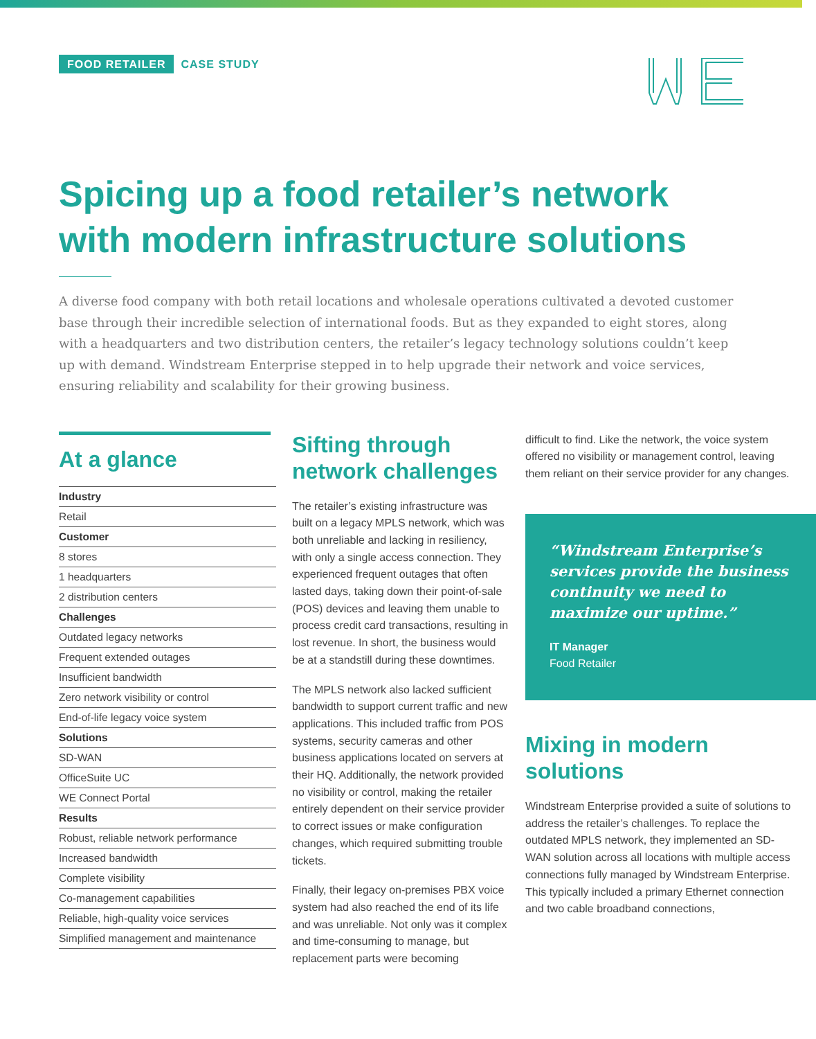FOOD RETAILER CASE STUDY
Spicing up a food retailer’s network with modern infrastructure solutions
A diverse food company with both retail locations and wholesale operations cultivated a devoted customer base through their incredible selection of international foods. But as they expanded to eight stores, along with a headquarters and two distribution centers, the retailer’s legacy technology solutions couldn’t keep up with demand. Windstream Enterprise stepped in to help upgrade their network and voice services, ensuring reliability and scalability for their growing business.
At a glance
| Industry |
| --- |
| Retail |
| Customer |
| 8 stores |
| 1 headquarters |
| 2 distribution centers |
| Challenges |
| Outdated legacy networks |
| Frequent extended outages |
| Insufficient bandwidth |
| Zero network visibility or control |
| End-of-life legacy voice system |
| Solutions |
| SD-WAN |
| OfficeSuite UC |
| WE Connect Portal |
| Results |
| Robust, reliable network performance |
| Increased bandwidth |
| Complete visibility |
| Co-management capabilities |
| Reliable, high-quality voice services |
| Simplified management and maintenance |
Sifting through network challenges
The retailer’s existing infrastructure was built on a legacy MPLS network, which was both unreliable and lacking in resiliency, with only a single access connection. They experienced frequent outages that often lasted days, taking down their point-of-sale (POS) devices and leaving them unable to process credit card transactions, resulting in lost revenue. In short, the business would be at a standstill during these downtimes.
The MPLS network also lacked sufficient bandwidth to support current traffic and new applications. This included traffic from POS systems, security cameras and other business applications located on servers at their HQ. Additionally, the network provided no visibility or control, making the retailer entirely dependent on their service provider to correct issues or make configuration changes, which required submitting trouble tickets.
Finally, their legacy on-premises PBX voice system had also reached the end of its life and was unreliable. Not only was it complex and time-consuming to manage, but replacement parts were becoming
difficult to find. Like the network, the voice system offered no visibility or management control, leaving them reliant on their service provider for any changes.
“Windstream Enterprise’s services provide the business continuity we need to maximize our uptime.”
IT Manager
Food Retailer
Mixing in modern solutions
Windstream Enterprise provided a suite of solutions to address the retailer’s challenges. To replace the outdated MPLS network, they implemented an SD-WAN solution across all locations with multiple access connections fully managed by Windstream Enterprise. This typically included a primary Ethernet connection and two cable broadband connections,